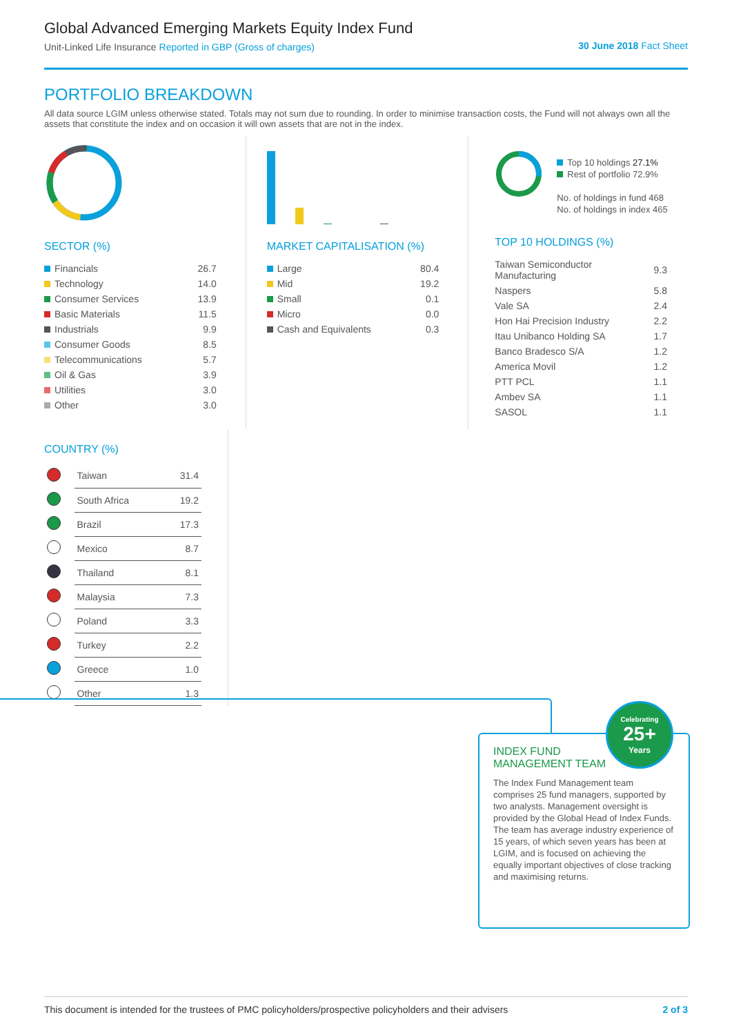Global Advanced Emerging Markets Equity Index Fund
Unit-Linked Life Insurance Reported in GBP (Gross of charges)
30 June 2018 Fact Sheet
PORTFOLIO BREAKDOWN
All data source LGIM unless otherwise stated. Totals may not sum due to rounding. In order to minimise transaction costs, the Fund will not always own all the assets that constitute the index and on occasion it will own assets that are not in the index.
SECTOR (%)
| Financials | 26.7 |
| Technology | 14.0 |
| Consumer Services | 13.9 |
| Basic Materials | 11.5 |
| Industrials | 9.9 |
| Consumer Goods | 8.5 |
| Telecommunications | 5.7 |
| Oil & Gas | 3.9 |
| Utilities | 3.0 |
| Other | 3.0 |
MARKET CAPITALISATION (%)
| Large | 80.4 |
| Mid | 19.2 |
| Small | 0.1 |
| Micro | 0.0 |
| Cash and Equivalents | 0.3 |
Top 10 holdings 27.1%
Rest of portfolio 72.9%
No. of holdings in fund 468
No. of holdings in index 465
TOP 10 HOLDINGS (%)
| Taiwan Semiconductor Manufacturing | 9.3 |
| Naspers | 5.8 |
| Vale SA | 2.4 |
| Hon Hai Precision Industry | 2.2 |
| Itau Unibanco Holding SA | 1.7 |
| Banco Bradesco S/A | 1.2 |
| America Movil | 1.2 |
| PTT PCL | 1.1 |
| Ambev SA | 1.1 |
| SASOL | 1.1 |
COUNTRY (%)
| | Taiwan | 31.4 |
| | South Africa | 19.2 |
| | Brazil | 17.3 |
| | Mexico | 8.7 |
| | Thailand | 8.1 |
| | Malaysia | 7.3 |
| | Poland | 3.3 |
| | Turkey | 2.2 |
| | Greece | 1.0 |
| | Other | 1.3 |
Celebrating
25+
Years
INDEX FUND
MANAGEMENT TEAM
The Index Fund Management team comprises 25 fund managers, supported by two analysts. Management oversight is provided by the Global Head of Index Funds. The team has average industry experience of 15 years, of which seven years has been at LGIM, and is focused on achieving the equally important objectives of close tracking and maximising returns.
This document is intended for the trustees of PMC policyholders/prospective policyholders and their advisers 2 of 3